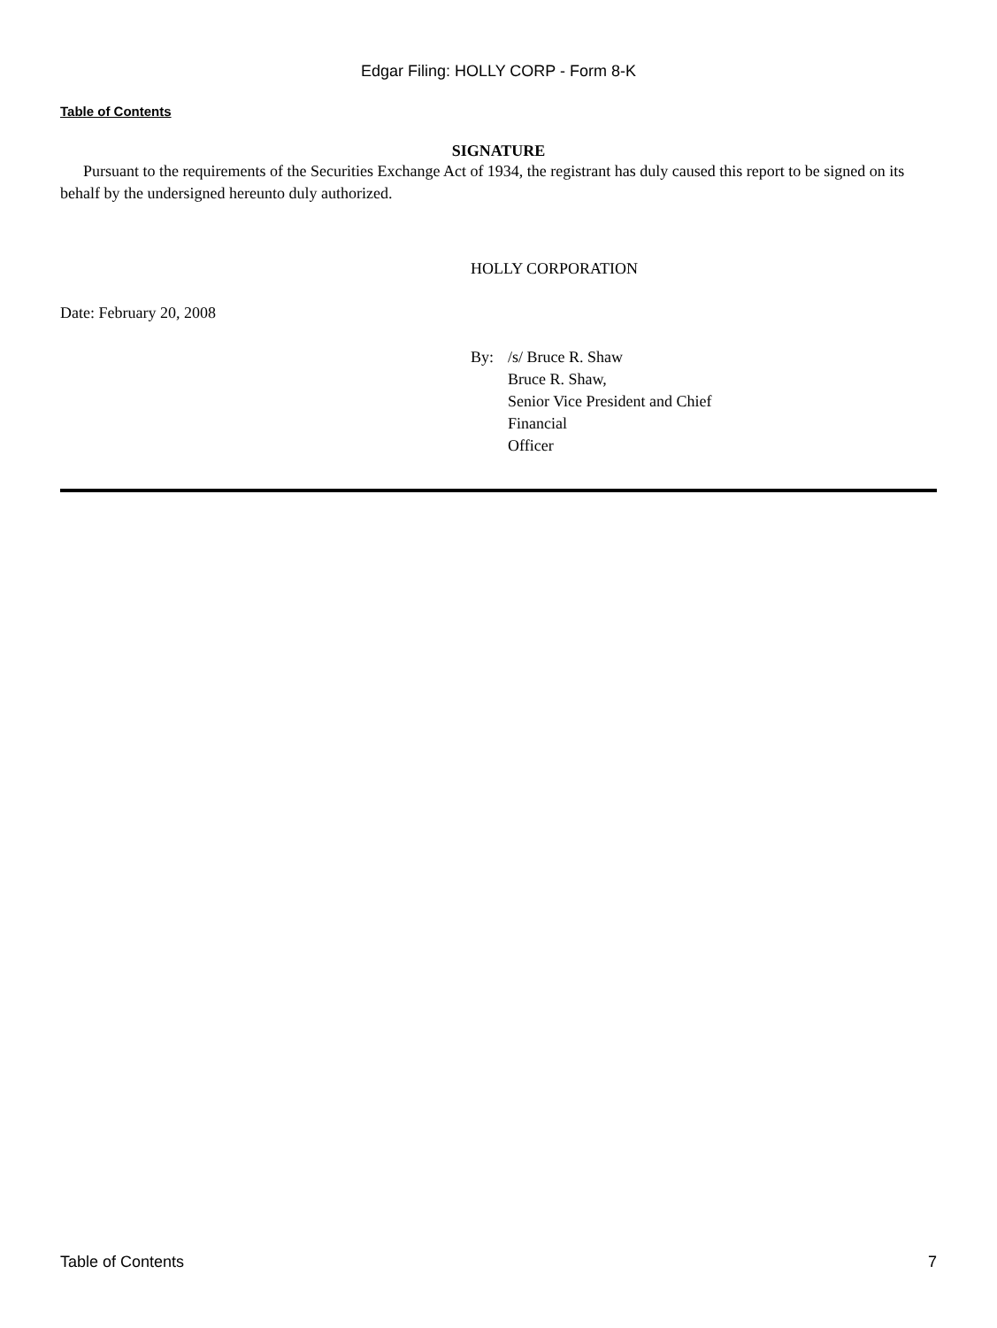Edgar Filing: HOLLY CORP - Form 8-K
Table of Contents
SIGNATURE
Pursuant to the requirements of the Securities Exchange Act of 1934, the registrant has duly caused this report to be signed on its behalf by the undersigned hereunto duly authorized.
HOLLY CORPORATION
Date: February 20, 2008
By: /s/ Bruce R. Shaw
Bruce R. Shaw,
Senior Vice President and Chief
Financial
Officer
Table of Contents 7